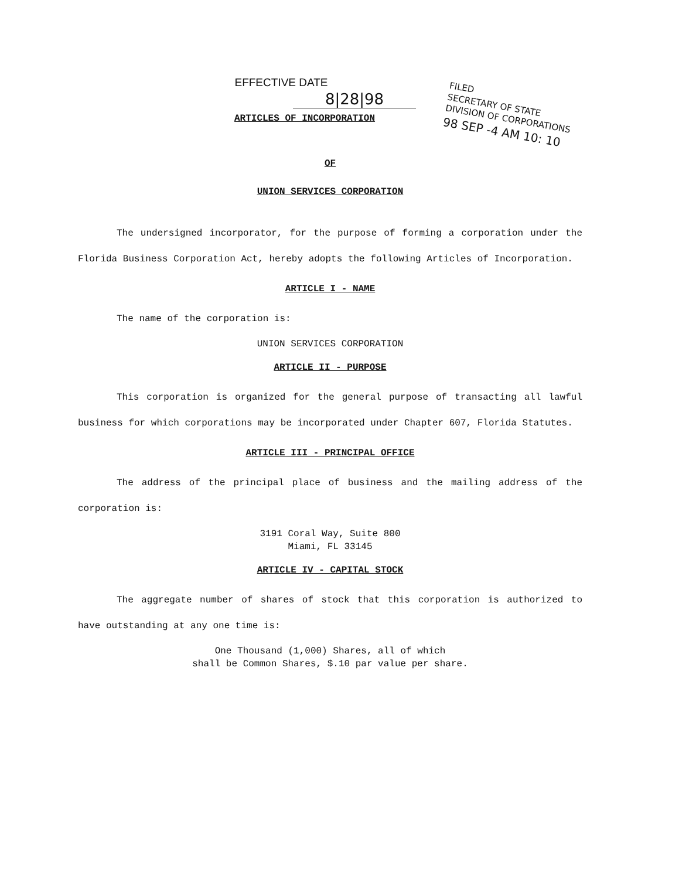EFFECTIVE DATE
8|28|98
ARTICLES OF INCORPORATION
FILED
SECRETARY OF STATE
DIVISION OF CORPORATIONS
98 SEP -4 AM 10: 10
OF
UNION SERVICES CORPORATION
The undersigned incorporator, for the purpose of forming a corporation under the Florida Business Corporation Act, hereby adopts the following Articles of Incorporation.
ARTICLE I - NAME
The name of the corporation is:
UNION SERVICES CORPORATION
ARTICLE II - PURPOSE
This corporation is organized for the general purpose of transacting all lawful business for which corporations may be incorporated under Chapter 607, Florida Statutes.
ARTICLE III - PRINCIPAL OFFICE
The address of the principal place of business and the mailing address of the corporation is:
3191 Coral Way, Suite 800
Miami, FL 33145
ARTICLE IV - CAPITAL STOCK
The aggregate number of shares of stock that this corporation is authorized to have outstanding at any one time is:
One Thousand (1,000) Shares, all of which
shall be Common Shares, $.10 par value per share.